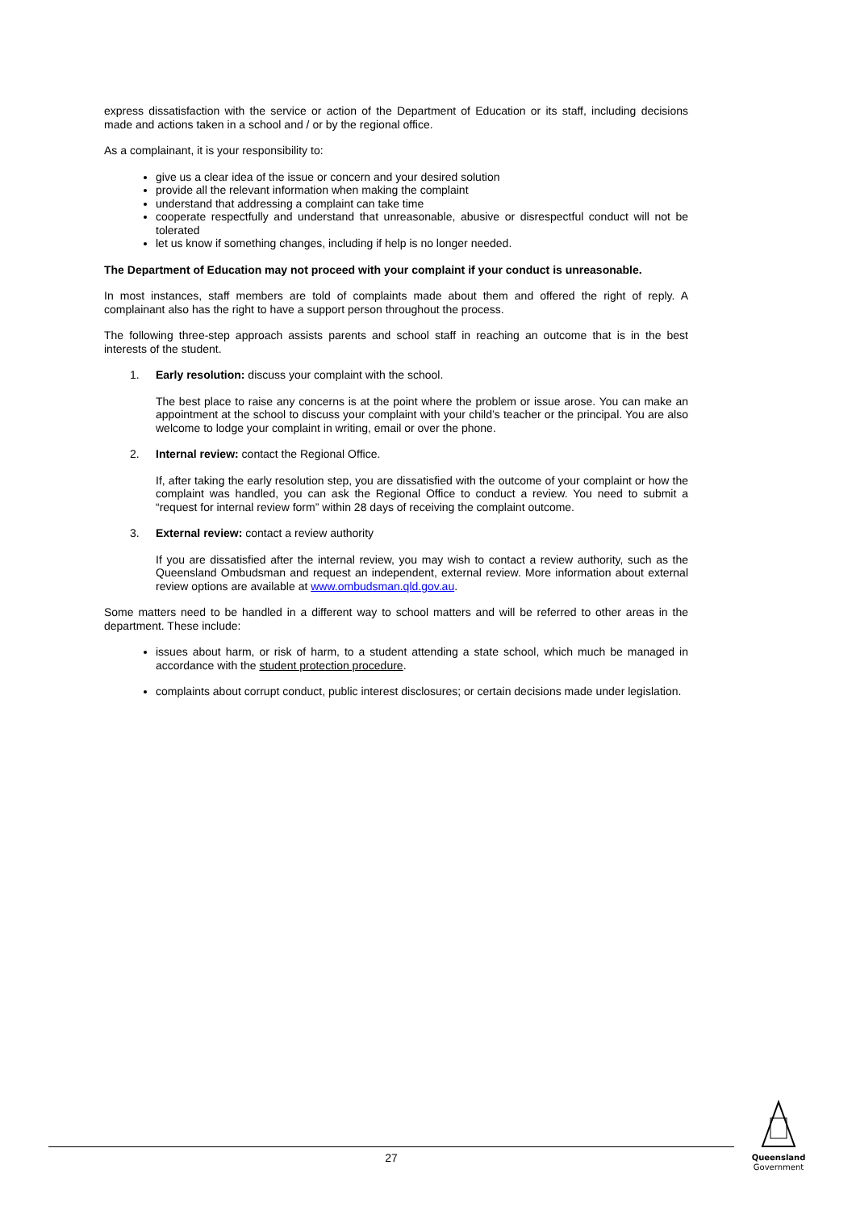express dissatisfaction with the service or action of the Department of Education or its staff, including decisions made and actions taken in a school and / or by the regional office.
As a complainant, it is your responsibility to:
give us a clear idea of the issue or concern and your desired solution
provide all the relevant information when making the complaint
understand that addressing a complaint can take time
cooperate respectfully and understand that unreasonable, abusive or disrespectful conduct will not be tolerated
let us know if something changes, including if help is no longer needed.
The Department of Education may not proceed with your complaint if your conduct is unreasonable.
In most instances, staff members are told of complaints made about them and offered the right of reply. A complainant also has the right to have a support person throughout the process.
The following three-step approach assists parents and school staff in reaching an outcome that is in the best interests of the student.
1. Early resolution: discuss your complaint with the school.
The best place to raise any concerns is at the point where the problem or issue arose. You can make an appointment at the school to discuss your complaint with your child’s teacher or the principal. You are also welcome to lodge your complaint in writing, email or over the phone.
2. Internal review: contact the Regional Office.
If, after taking the early resolution step, you are dissatisfied with the outcome of your complaint or how the complaint was handled, you can ask the Regional Office to conduct a review. You need to submit a “request for internal review form” within 28 days of receiving the complaint outcome.
3. External review: contact a review authority
If you are dissatisfied after the internal review, you may wish to contact a review authority, such as the Queensland Ombudsman and request an independent, external review. More information about external review options are available at www.ombudsman.qld.gov.au.
Some matters need to be handled in a different way to school matters and will be referred to other areas in the department. These include:
issues about harm, or risk of harm, to a student attending a state school, which much be managed in accordance with the student protection procedure.
complaints about corrupt conduct, public interest disclosures; or certain decisions made under legislation.
27
Queensland
Government